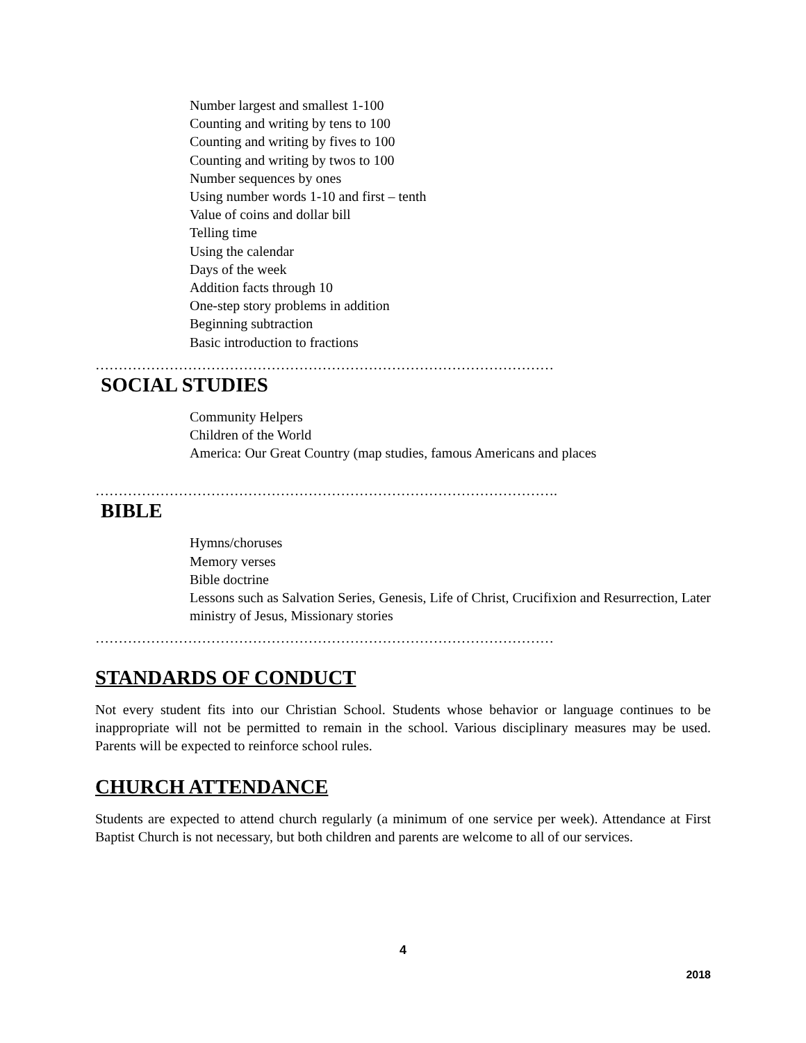Number largest and smallest 1-100
Counting and writing by tens to 100
Counting and writing by fives to 100
Counting and writing by twos to 100
Number sequences by ones
Using number words 1-10 and first – tenth
Value of coins and dollar bill
Telling time
Using the calendar
Days of the week
Addition facts through 10
One-step story problems in addition
Beginning subtraction
Basic introduction to fractions
………………………………………………………………………………………
SOCIAL STUDIES
Community Helpers
Children of the World
America: Our Great Country (map studies, famous Americans and places
……………………………………………………………………………………….
BIBLE
Hymns/choruses
Memory verses
Bible doctrine
Lessons such as Salvation Series, Genesis, Life of Christ, Crucifixion and Resurrection, Later ministry of Jesus, Missionary stories
………………………………………………………………………………………
STANDARDS OF CONDUCT
Not every student fits into our Christian School. Students whose behavior or language continues to be inappropriate will not be permitted to remain in the school. Various disciplinary measures may be used. Parents will be expected to reinforce school rules.
CHURCH ATTENDANCE
Students are expected to attend church regularly (a minimum of one service per week). Attendance at First Baptist Church is not necessary, but both children and parents are welcome to all of our services.
4
2018